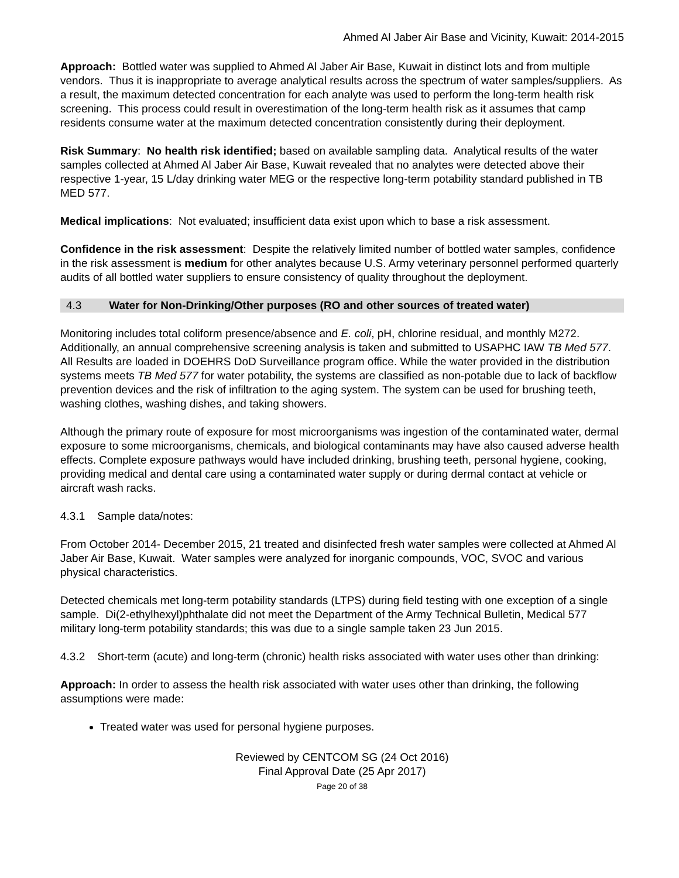Ahmed Al Jaber Air Base and Vicinity, Kuwait: 2014-2015
Approach: Bottled water was supplied to Ahmed Al Jaber Air Base, Kuwait in distinct lots and from multiple vendors. Thus it is inappropriate to average analytical results across the spectrum of water samples/suppliers. As a result, the maximum detected concentration for each analyte was used to perform the long-term health risk screening. This process could result in overestimation of the long-term health risk as it assumes that camp residents consume water at the maximum detected concentration consistently during their deployment.
Risk Summary: No health risk identified; based on available sampling data. Analytical results of the water samples collected at Ahmed Al Jaber Air Base, Kuwait revealed that no analytes were detected above their respective 1-year, 15 L/day drinking water MEG or the respective long-term potability standard published in TB MED 577.
Medical implications: Not evaluated; insufficient data exist upon which to base a risk assessment.
Confidence in the risk assessment: Despite the relatively limited number of bottled water samples, confidence in the risk assessment is medium for other analytes because U.S. Army veterinary personnel performed quarterly audits of all bottled water suppliers to ensure consistency of quality throughout the deployment.
4.3 Water for Non-Drinking/Other purposes (RO and other sources of treated water)
Monitoring includes total coliform presence/absence and E. coli, pH, chlorine residual, and monthly M272. Additionally, an annual comprehensive screening analysis is taken and submitted to USAPHC IAW TB Med 577. All Results are loaded in DOEHRS DoD Surveillance program office. While the water provided in the distribution systems meets TB Med 577 for water potability, the systems are classified as non-potable due to lack of backflow prevention devices and the risk of infiltration to the aging system. The system can be used for brushing teeth, washing clothes, washing dishes, and taking showers.
Although the primary route of exposure for most microorganisms was ingestion of the contaminated water, dermal exposure to some microorganisms, chemicals, and biological contaminants may have also caused adverse health effects. Complete exposure pathways would have included drinking, brushing teeth, personal hygiene, cooking, providing medical and dental care using a contaminated water supply or during dermal contact at vehicle or aircraft wash racks.
4.3.1 Sample data/notes:
From October 2014- December 2015, 21 treated and disinfected fresh water samples were collected at Ahmed Al Jaber Air Base, Kuwait. Water samples were analyzed for inorganic compounds, VOC, SVOC and various physical characteristics.
Detected chemicals met long-term potability standards (LTPS) during field testing with one exception of a single sample. Di(2-ethylhexyl)phthalate did not meet the Department of the Army Technical Bulletin, Medical 577 military long-term potability standards; this was due to a single sample taken 23 Jun 2015.
4.3.2 Short-term (acute) and long-term (chronic) health risks associated with water uses other than drinking:
Approach: In order to assess the health risk associated with water uses other than drinking, the following assumptions were made:
Treated water was used for personal hygiene purposes.
Reviewed by CENTCOM SG (24 Oct 2016)
Final Approval Date (25 Apr 2017)
Page 20 of 38